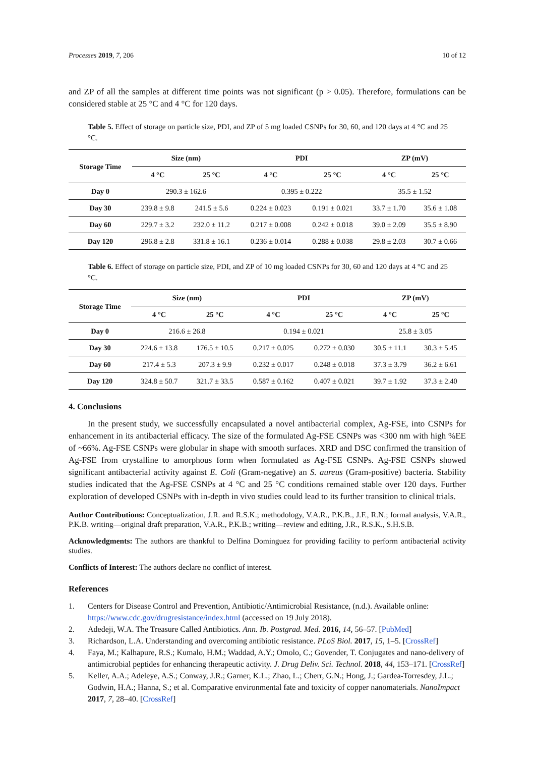Processes 2019, 7, 206 10 of 12
and ZP of all the samples at different time points was not significant (p > 0.05). Therefore, formulations can be considered stable at 25 °C and 4 °C for 120 days.
Table 5. Effect of storage on particle size, PDI, and ZP of 5 mg loaded CSNPs for 30, 60, and 120 days at 4 °C and 25 °C.
| Storage Time | Size (nm) | | PDI | | ZP (mV) | |
| --- | --- | --- | --- | --- | --- | --- |
| | 4 °C | 25 °C | 4 °C | 25 °C | 4 °C | 25 °C |
| Day 0 | 290.3 ± 162.6 | | 0.395 ± 0.222 | | 35.5 ± 1.52 | |
| Day 30 | 239.8 ± 9.8 | 241.5 ± 5.6 | 0.224 ± 0.023 | 0.191 ± 0.021 | 33.7 ± 1.70 | 35.6 ± 1.08 |
| Day 60 | 229.7 ± 3.2 | 232.0 ± 11.2 | 0.217 ± 0.008 | 0.242 ± 0.018 | 39.0 ± 2.09 | 35.5 ± 8.90 |
| Day 120 | 296.8 ± 2.8 | 331.8 ± 16.1 | 0.236 ± 0.014 | 0.288 ± 0.038 | 29.8 ± 2.03 | 30.7 ± 0.66 |
Table 6. Effect of storage on particle size, PDI, and ZP of 10 mg loaded CSNPs for 30, 60 and 120 days at 4 °C and 25 °C.
| Storage Time | Size (nm) | | PDI | | ZP (mV) | |
| --- | --- | --- | --- | --- | --- | --- |
| | 4 °C | 25 °C | 4 °C | 25 °C | 4 °C | 25 °C |
| Day 0 | 216.6 ± 26.8 | | 0.194 ± 0.021 | | 25.8 ± 3.05 | |
| Day 30 | 224.6 ± 13.8 | 176.5 ± 10.5 | 0.217 ± 0.025 | 0.272 ± 0.030 | 30.5 ± 11.1 | 30.3 ± 5.45 |
| Day 60 | 217.4 ± 5.3 | 207.3 ± 9.9 | 0.232 ± 0.017 | 0.248 ± 0.018 | 37.3 ± 3.79 | 36.2 ± 6.61 |
| Day 120 | 324.8 ± 50.7 | 321.7 ± 33.5 | 0.587 ± 0.162 | 0.407 ± 0.021 | 39.7 ± 1.92 | 37.3 ± 2.40 |
4. Conclusions
In the present study, we successfully encapsulated a novel antibacterial complex, Ag-FSE, into CSNPs for enhancement in its antibacterial efficacy. The size of the formulated Ag-FSE CSNPs was <300 nm with high %EE of ~66%. Ag-FSE CSNPs were globular in shape with smooth surfaces. XRD and DSC confirmed the transition of Ag-FSE from crystalline to amorphous form when formulated as Ag-FSE CSNPs. Ag-FSE CSNPs showed significant antibacterial activity against E. Coli (Gram-negative) an S. aureus (Gram-positive) bacteria. Stability studies indicated that the Ag-FSE CSNPs at 4 °C and 25 °C conditions remained stable over 120 days. Further exploration of developed CSNPs with in-depth in vivo studies could lead to its further transition to clinical trials.
Author Contributions: Conceptualization, J.R. and R.S.K.; methodology, V.A.R., P.K.B., J.F., R.N.; formal analysis, V.A.R., P.K.B. writing—original draft preparation, V.A.R., P.K.B.; writing—review and editing, J.R., R.S.K., S.H.S.B.
Acknowledgments: The authors are thankful to Delfina Dominguez for providing facility to perform antibacterial activity studies.
Conflicts of Interest: The authors declare no conflict of interest.
References
1. Centers for Disease Control and Prevention, Antibiotic/Antimicrobial Resistance, (n.d.). Available online: https://www.cdc.gov/drugresistance/index.html (accessed on 19 July 2018).
2. Adedeji, W.A. The Treasure Called Antibiotics. Ann. Ib. Postgrad. Med. 2016, 14, 56–57. [PubMed]
3. Richardson, L.A. Understanding and overcoming antibiotic resistance. PLoS Biol. 2017, 15, 1–5. [CrossRef]
4. Faya, M.; Kalhapure, R.S.; Kumalo, H.M.; Waddad, A.Y.; Omolo, C.; Govender, T. Conjugates and nano-delivery of antimicrobial peptides for enhancing therapeutic activity. J. Drug Deliv. Sci. Technol. 2018, 44, 153–171. [CrossRef]
5. Keller, A.A.; Adeleye, A.S.; Conway, J.R.; Garner, K.L.; Zhao, L.; Cherr, G.N.; Hong, J.; Gardea-Torresdey, J.L.; Godwin, H.A.; Hanna, S.; et al. Comparative environmental fate and toxicity of copper nanomaterials. NanoImpact 2017, 7, 28–40. [CrossRef]